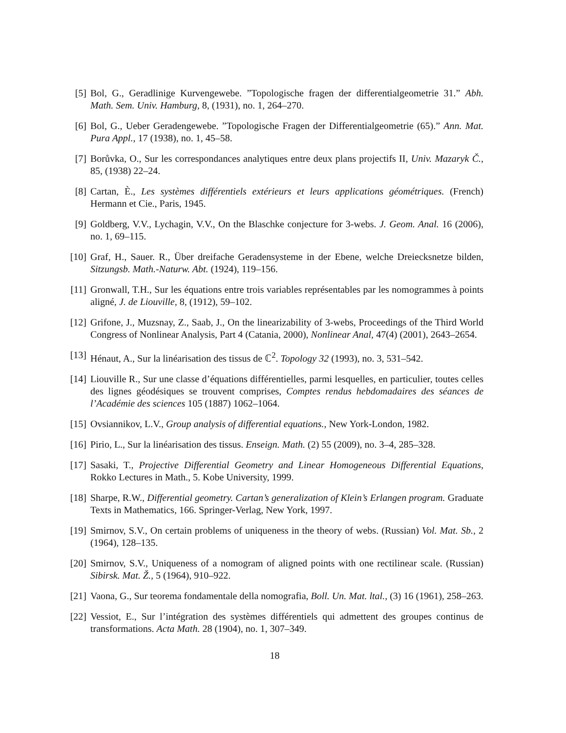[5] Bol, G., Geradlinige Kurvengewebe. ”Topologische fragen der differentialgeometrie 31.” Abh. Math. Sem. Univ. Hamburg, 8, (1931), no. 1, 264–270.
[6] Bol, G., Ueber Geradengewebe. ”Topologische Fragen der Differentialgeometrie (65).” Ann. Mat. Pura Appl., 17 (1938), no. 1, 45–58.
[7] Borůvka, O., Sur les correspondances analytiques entre deux plans projectifs II, Univ. Mazaryk Č., 85, (1938) 22–24.
[8] Cartan, È., Les systèmes différentiels extérieurs et leurs applications géométriques. (French) Hermann et Cie., Paris, 1945.
[9] Goldberg, V.V., Lychagin, V.V., On the Blaschke conjecture for 3-webs. J. Geom. Anal. 16 (2006), no. 1, 69–115.
[10]
Graf, H., Sauer. R., Über dreifache Geradensysteme in der Ebene, welche Dreiecksnetze bilden, Sitzungsb. Math.-Naturw. Abt. (1924), 119–156.
[11]
Gronwall, T.H., Sur les équations entre trois variables représentables par les nomogrammes à points aligné, J. de Liouville, 8, (1912), 59–102.
[12]
Grifone, J., Muzsnay, Z., Saab, J., On the linearizability of 3-webs, Proceedings of the Third World Congress of Nonlinear Analysis, Part 4 (Catania, 2000), Nonlinear Anal, 47(4) (2001), 2643–2654.
[13]
Hénaut, A., Sur la linéarisation des tissus de ℂ<sup>2</sup>. Topology 32 (1993), no. 3, 531–542.
[14]
Liouville R., Sur une classe d’équations différentielles, parmi lesquelles, en particulier, toutes celles des lignes géodésiques se trouvent comprises, Comptes rendus hebdomadaires des séances de l’Académie des sciences 105 (1887) 1062–1064.
[15]
Ovsiannikov, L.V., Group analysis of differential equations., New York-London, 1982.
[16]
Pirio, L., Sur la linéarisation des tissus. Enseign. Math. (2) 55 (2009), no. 3–4, 285–328.
[17]
Sasaki, T., Projective Differential Geometry and Linear Homogeneous Differential Equations, Rokko Lectures in Math., 5. Kobe University, 1999.
[18]
Sharpe, R.W., Differential geometry. Cartan’s generalization of Klein’s Erlangen program. Graduate Texts in Mathematics, 166. Springer-Verlag, New York, 1997.
[19]
Smirnov, S.V., On certain problems of uniqueness in the theory of webs. (Russian) Vol. Mat. Sb., 2 (1964), 128–135.
[20]
Smirnov, S.V., Uniqueness of a nomogram of aligned points with one rectilinear scale. (Russian) Sibirsk. Mat. Ž., 5 (1964), 910–922.
[21]
Vaona, G., Sur teorema fondamentale della nomografia, Boll. Un. Mat. ltal., (3) 16 (1961), 258–263.
[22]
Vessiot, E., Sur l’intégration des systèmes différentiels qui admettent des groupes continus de transformations. Acta Math. 28 (1904), no. 1, 307–349.
18